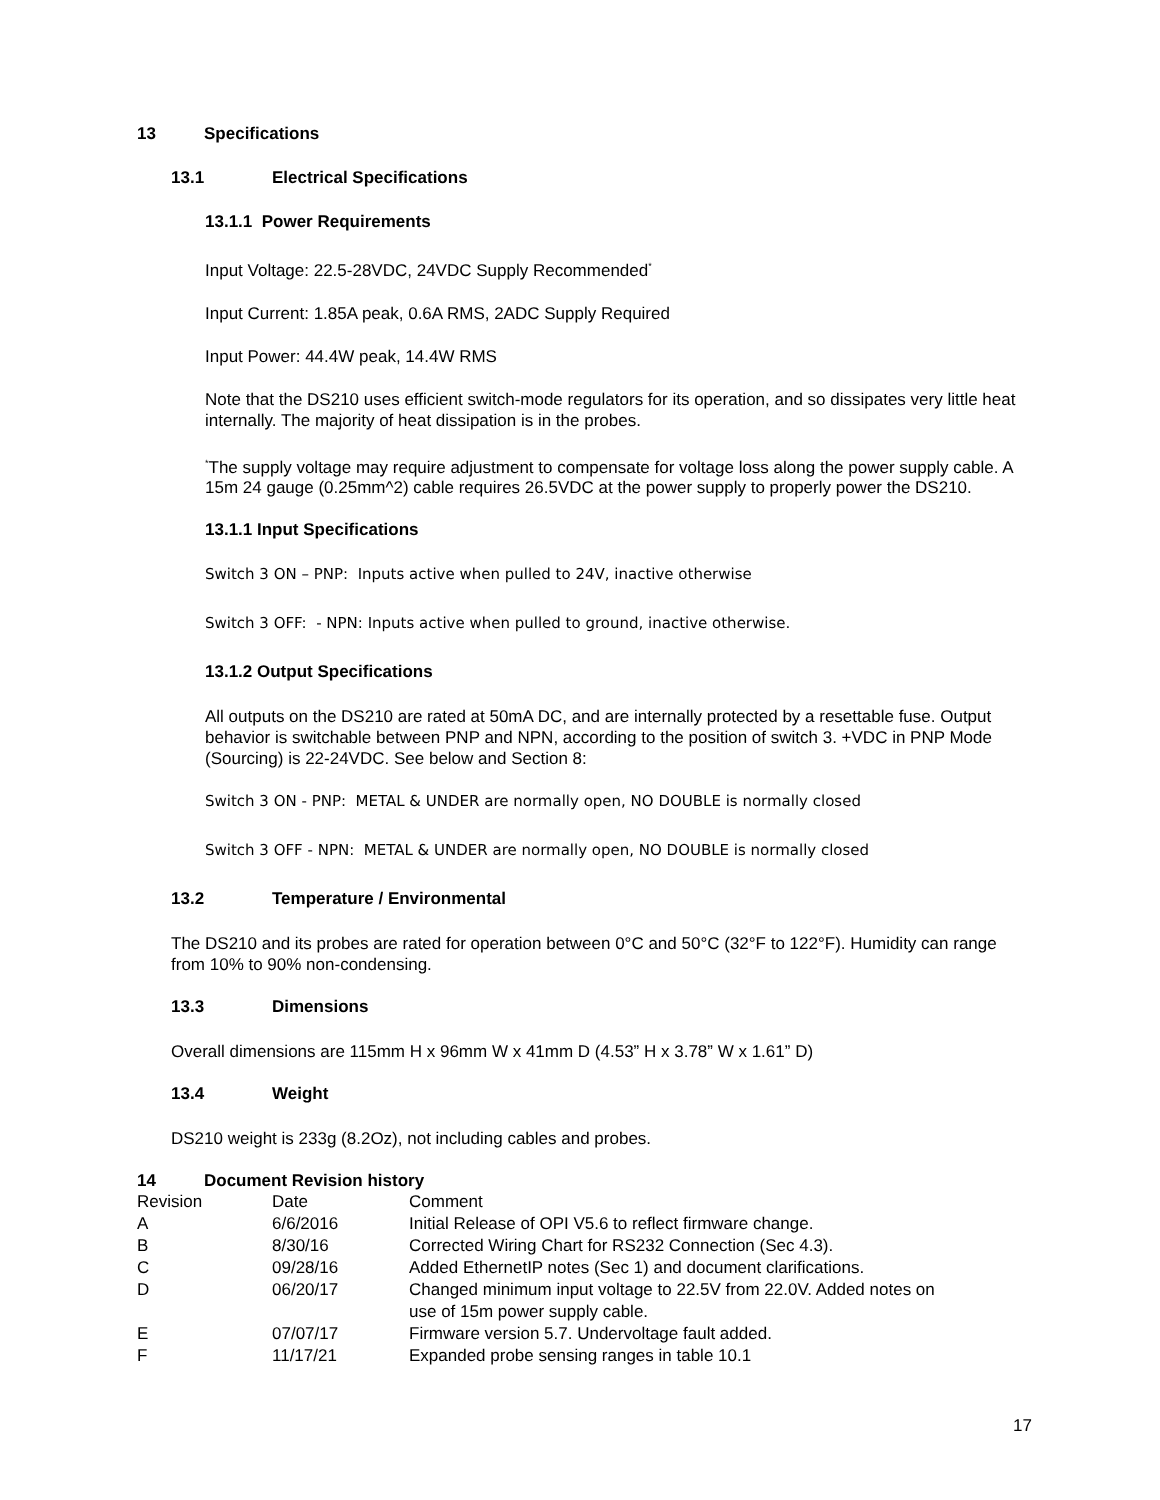13 Specifications
13.1 Electrical Specifications
13.1.1 Power Requirements
Input Voltage: 22.5-28VDC, 24VDC Supply Recommended<sup>*</sup>
Input Current: 1.85A peak, 0.6A RMS, 2ADC Supply Required
Input Power: 44.4W peak, 14.4W RMS
Note that the DS210 uses efficient switch-mode regulators for its operation, and so dissipates very little heat internally. The majority of heat dissipation is in the probes.
<sup>*</sup> The supply voltage may require adjustment to compensate for voltage loss along the power supply cable. A 15m 24 gauge (0.25mm^2) cable requires 26.5VDC at the power supply to properly power the DS210.
13.1.1 Input Specifications
Switch 3 ON – PNP: Inputs active when pulled to 24V, inactive otherwise
Switch 3 OFF: - NPN: Inputs active when pulled to ground, inactive otherwise.
13.1.2 Output Specifications
All outputs on the DS210 are rated at 50mA DC, and are internally protected by a resettable fuse. Output behavior is switchable between PNP and NPN, according to the position of switch 3. +VDC in PNP Mode (Sourcing) is 22-24VDC. See below and Section 8:
Switch 3 ON - PNP: METAL & UNDER are normally open, NO DOUBLE is normally closed
Switch 3 OFF - NPN: METAL & UNDER are normally open, NO DOUBLE is normally closed
13.2 Temperature / Environmental
The DS210 and its probes are rated for operation between 0°C and 50°C (32°F to 122°F). Humidity can range from 10% to 90% non-condensing.
13.3 Dimensions
Overall dimensions are 115mm H x 96mm W x 41mm D (4.53” H x 3.78” W x 1.61” D)
13.4 Weight
DS210 weight is 233g (8.2Oz), not including cables and probes.
14 Document Revision history
| Revision | Date | Comment |
| --- | --- | --- |
| A | 6/6/2016 | Initial Release of OPI V5.6 to reflect firmware change. |
| B | 8/30/16 | Corrected Wiring Chart for RS232 Connection (Sec 4.3). |
| C | 09/28/16 | Added EthernetIP notes (Sec 1) and document clarifications. |
| D | 06/20/17 | Changed minimum input voltage to 22.5V from 22.0V. Added notes on use of 15m power supply cable. |
| E | 07/07/17 | Firmware version 5.7. Undervoltage fault added. |
| F | 11/17/21 | Expanded probe sensing ranges in table 10.1 |
17